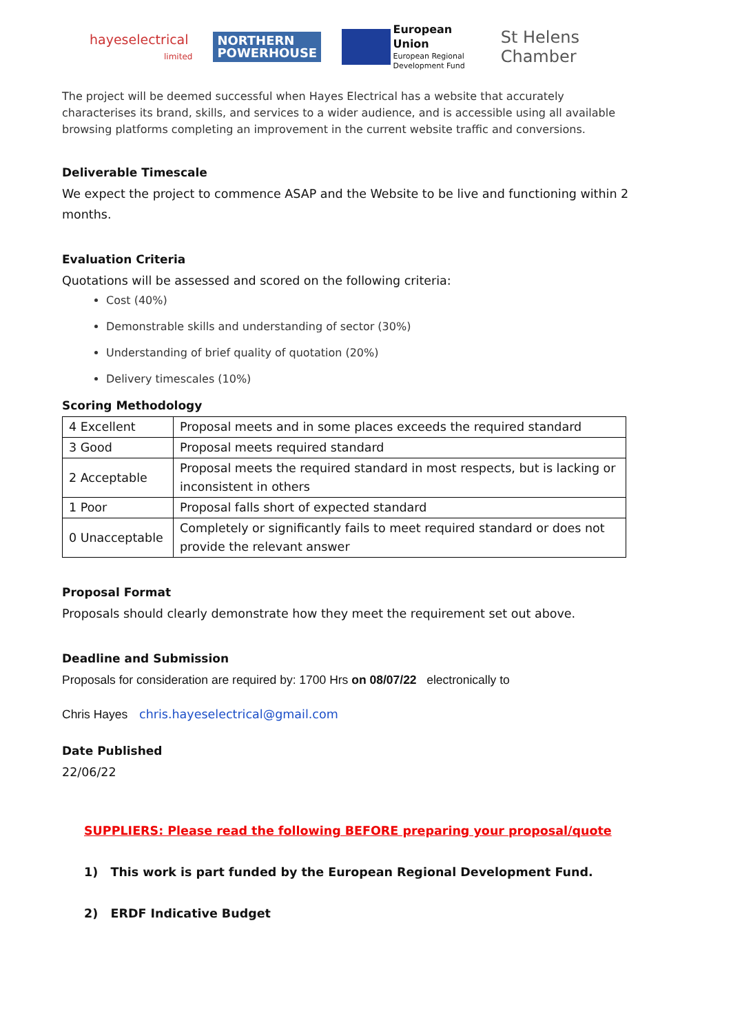hayeselectrical
limited
NORTHERN
POWERHOUSE
European Union
European Regional
Development Fund
St Helens Chamber
The project will be deemed successful when Hayes Electrical has a website that accurately characterises its brand, skills, and services to a wider audience, and is accessible using all available browsing platforms completing an improvement in the current website traffic and conversions.
Deliverable Timescale
We expect the project to commence ASAP and the Website to be live and functioning within 2 months.
Evaluation Criteria
Quotations will be assessed and scored on the following criteria:
Cost (40%)
Demonstrable skills and understanding of sector (30%)
Understanding of brief quality of quotation (20%)
Delivery timescales (10%)
Scoring Methodology
| 4 Excellent | Proposal meets and in some places exceeds the required standard |
| 3 Good | Proposal meets required standard |
| 2 Acceptable | Proposal meets the required standard in most respects, but is lacking or inconsistent in others |
| 1 Poor | Proposal falls short of expected standard |
| 0 Unacceptable | Completely or significantly fails to meet required standard or does not provide the relevant answer |
Proposal Format
Proposals should clearly demonstrate how they meet the requirement set out above.
Deadline and Submission
Proposals for consideration are required by: 1700 Hrs on 08/07/22 electronically to
Chris Hayes chris.hayeselectrical@gmail.com
Date Published
22/06/22
SUPPLIERS: Please read the following BEFORE preparing your proposal/quote
1) This work is part funded by the European Regional Development Fund.
2) ERDF Indicative Budget